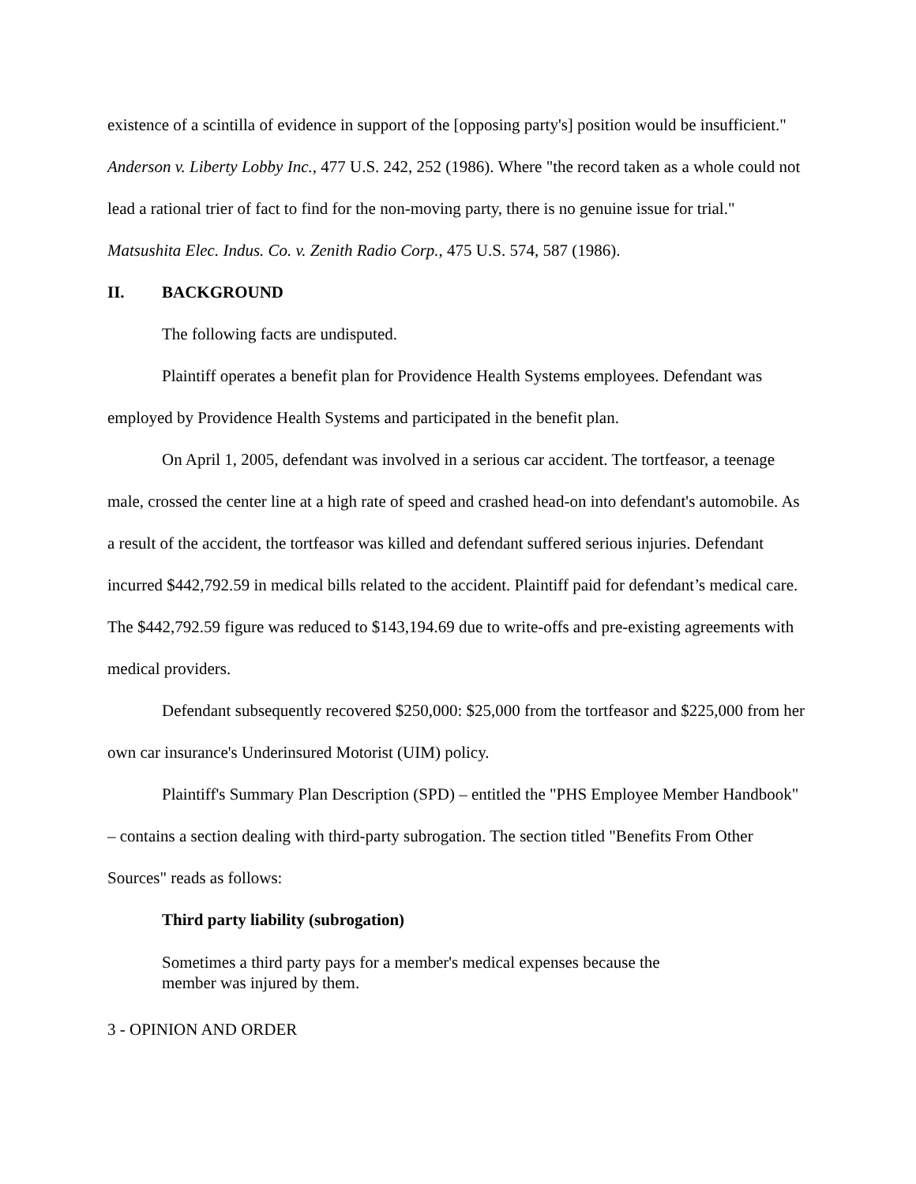existence of a scintilla of evidence in support of the [opposing party's] position would be insufficient." Anderson v. Liberty Lobby Inc., 477 U.S. 242, 252 (1986). Where "the record taken as a whole could not lead a rational trier of fact to find for the non-moving party, there is no genuine issue for trial." Matsushita Elec. Indus. Co. v. Zenith Radio Corp., 475 U.S. 574, 587 (1986).
II. BACKGROUND
The following facts are undisputed.
Plaintiff operates a benefit plan for Providence Health Systems employees. Defendant was employed by Providence Health Systems and participated in the benefit plan.
On April 1, 2005, defendant was involved in a serious car accident. The tortfeasor, a teenage male, crossed the center line at a high rate of speed and crashed head-on into defendant's automobile. As a result of the accident, the tortfeasor was killed and defendant suffered serious injuries. Defendant incurred $442,792.59 in medical bills related to the accident. Plaintiff paid for defendant’s medical care. The $442,792.59 figure was reduced to $143,194.69 due to write-offs and pre-existing agreements with medical providers.
Defendant subsequently recovered $250,000: $25,000 from the tortfeasor and $225,000 from her own car insurance's Underinsured Motorist (UIM) policy.
Plaintiff's Summary Plan Description (SPD) – entitled the "PHS Employee Member Handbook" – contains a section dealing with third-party subrogation. The section titled "Benefits From Other Sources" reads as follows:
Third party liability (subrogation)
Sometimes a third party pays for a member's medical expenses because the member was injured by them.
3 - OPINION AND ORDER